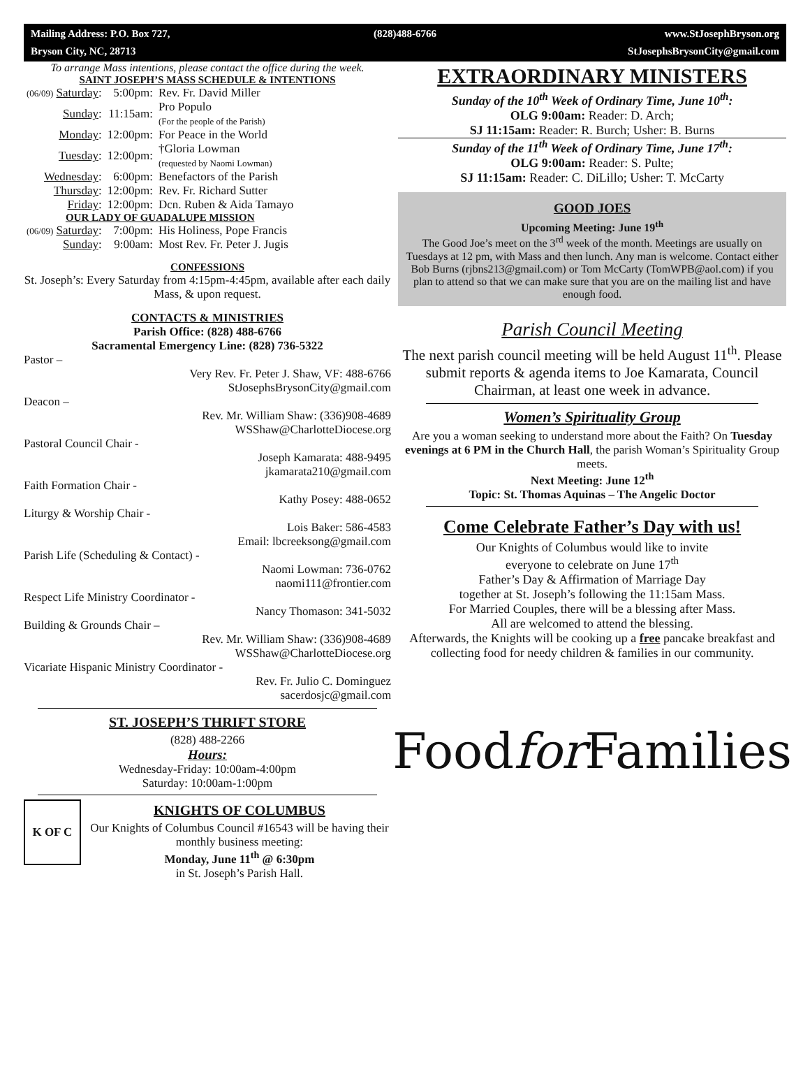Mailing Address: P.O. Box 727, (828)488-6766 www.StJosephBryson.org Bryson City, NC, 28713 StJosephsBrysonCity@gmail.com
To arrange Mass intentions, please contact the office during the week.
SAINT JOSEPH’S MASS SCHEDULE & INTENTIONS
| (06/09) Saturday : | 5:00pm: | Rev. Fr. David Miller |
| Sunday : | 11:15am: | Pro Populo (For the people of the Parish) |
| Monday : | 12:00pm: | For Peace in the World |
| Tuesday : | 12:00pm: | †Gloria Lowman (requested by Naomi Lowman) |
| Wednesday : | 6:00pm: | Benefactors of the Parish |
| Thursday : | 12:00pm: | Rev. Fr. Richard Sutter |
| Friday : | 12:00pm: | Dcn. Ruben & Aida Tamayo |
| OUR LADY OF GUADALUPE MISSION | | |
| (06/09) Saturday : | 7:00pm: | His Holiness, Pope Francis |
| Sunday : | 9:00am: | Most Rev. Fr. Peter J. Jugis |
CONFESSIONS
St. Joseph’s: Every Saturday from 4:15pm-4:45pm, available after each daily Mass, & upon request.
CONTACTS & MINISTRIES
Parish Office: (828) 488-6766
Sacramental Emergency Line: (828) 736-5322
Pastor –
Very Rev. Fr. Peter J. Shaw, VF: 488-6766
StJosephsBrysonCity@gmail.com
Deacon –
Rev. Mr. William Shaw: (336)908-4689
WSShaw@CharlotteDiocese.org
Pastoral Council Chair -
Joseph Kamarata: 488-9495
jkamarata210@gmail.com
Faith Formation Chair -
Kathy Posey: 488-0652
Liturgy & Worship Chair -
Lois Baker: 586-4583
Email: lbcreeksong@gmail.com
Parish Life (Scheduling & Contact) -
Naomi Lowman: 736-0762
naomi111@frontier.com
Respect Life Ministry Coordinator -
Nancy Thomason: 341-5032
Building & Grounds Chair –
Rev. Mr. William Shaw: (336)908-4689
WSShaw@CharlotteDiocese.org
Vicariate Hispanic Ministry Coordinator -
Rev. Fr. Julio C. Dominguez
sacerdosjc@gmail.com
ST. JOSEPH’S THRIFT STORE
(828) 488-2266
Hours:
Wednesday-Friday: 10:00am-4:00pm
Saturday: 10:00am-1:00pm
K OF C
KNIGHTS OF COLUMBUS
Our Knights of Columbus Council #16543 will be having their monthly business meeting:
Monday, June 11<sup>th</sup> @ 6:30pm
in St. Joseph’s Parish Hall.
EXTRAORDINARY MINISTERS
Sunday of the 10<sup>th</sup> Week of Ordinary Time, June 10<sup>th</sup>:
OLG 9:00am: Reader: D. Arch;
SJ 11:15am: Reader: R. Burch; Usher: B. Burns
Sunday of the 11<sup>th</sup> Week of Ordinary Time, June 17<sup>th</sup>:
OLG 9:00am: Reader: S. Pulte;
SJ 11:15am: Reader: C. DiLillo; Usher: T. McCarty
GOOD JOES
Upcoming Meeting: June 19<sup>th</sup>
The Good Joe’s meet on the 3<sup>rd</sup> week of the month. Meetings are usually on Tuesdays at 12 pm, with Mass and then lunch. Any man is welcome. Contact either Bob Burns (rjbns213@gmail.com) or Tom McCarty (TomWPB@aol.com) if you plan to attend so that we can make sure that you are on the mailing list and have enough food.
Parish Council Meeting
The next parish council meeting will be held August 11<sup>th</sup>. Please submit reports & agenda items to Joe Kamarata, Council Chairman, at least one week in advance.
Women’s Spirituality Group
Are you a woman seeking to understand more about the Faith? On Tuesday evenings at 6 PM in the Church Hall, the parish Woman’s Spirituality Group meets.
Next Meeting: June 12<sup>th</sup>
Topic: St. Thomas Aquinas – The Angelic Doctor
Come Celebrate Father’s Day with us!
Our Knights of Columbus would like to invite
everyone to celebrate on June 17<sup>th</sup>
Father’s Day & Affirmation of Marriage Day
together at St. Joseph’s following the 11:15am Mass.
For Married Couples, there will be a blessing after Mass.
All are welcomed to attend the blessing.
Afterwards, the Knights will be cooking up a free pancake breakfast and collecting food for needy children & families in our community.
Food for Families